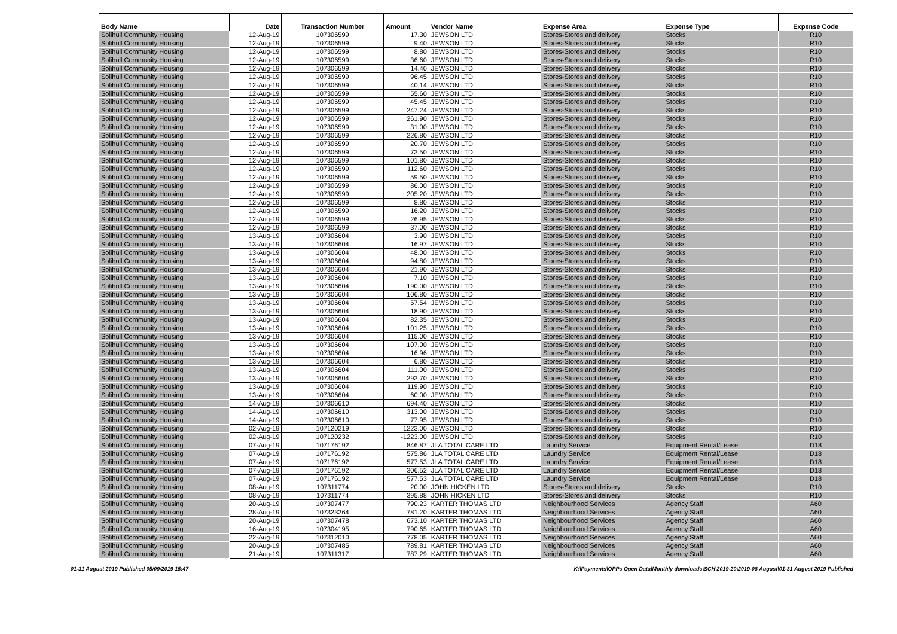| Body Name | Date | Transaction Number | Amount | Vendor Name | Expense Area | Expense Type | Expense Code |
| --- | --- | --- | --- | --- | --- | --- | --- |
| Solihull Community Housing | 12-Aug-19 | 107306599 | 17.30 | JEWSON LTD | Stores-Stores and delivery | Stocks | R10 |
| Solihull Community Housing | 12-Aug-19 | 107306599 | 9.40 | JEWSON LTD | Stores-Stores and delivery | Stocks | R10 |
| Solihull Community Housing | 12-Aug-19 | 107306599 | 8.80 | JEWSON LTD | Stores-Stores and delivery | Stocks | R10 |
| Solihull Community Housing | 12-Aug-19 | 107306599 | 36.60 | JEWSON LTD | Stores-Stores and delivery | Stocks | R10 |
| Solihull Community Housing | 12-Aug-19 | 107306599 | 14.40 | JEWSON LTD | Stores-Stores and delivery | Stocks | R10 |
| Solihull Community Housing | 12-Aug-19 | 107306599 | 96.45 | JEWSON LTD | Stores-Stores and delivery | Stocks | R10 |
| Solihull Community Housing | 12-Aug-19 | 107306599 | 40.14 | JEWSON LTD | Stores-Stores and delivery | Stocks | R10 |
| Solihull Community Housing | 12-Aug-19 | 107306599 | 55.60 | JEWSON LTD | Stores-Stores and delivery | Stocks | R10 |
| Solihull Community Housing | 12-Aug-19 | 107306599 | 45.45 | JEWSON LTD | Stores-Stores and delivery | Stocks | R10 |
| Solihull Community Housing | 12-Aug-19 | 107306599 | 247.24 | JEWSON LTD | Stores-Stores and delivery | Stocks | R10 |
| Solihull Community Housing | 12-Aug-19 | 107306599 | 261.90 | JEWSON LTD | Stores-Stores and delivery | Stocks | R10 |
| Solihull Community Housing | 12-Aug-19 | 107306599 | 31.00 | JEWSON LTD | Stores-Stores and delivery | Stocks | R10 |
| Solihull Community Housing | 12-Aug-19 | 107306599 | 226.80 | JEWSON LTD | Stores-Stores and delivery | Stocks | R10 |
| Solihull Community Housing | 12-Aug-19 | 107306599 | 20.70 | JEWSON LTD | Stores-Stores and delivery | Stocks | R10 |
| Solihull Community Housing | 12-Aug-19 | 107306599 | 73.50 | JEWSON LTD | Stores-Stores and delivery | Stocks | R10 |
| Solihull Community Housing | 12-Aug-19 | 107306599 | 101.80 | JEWSON LTD | Stores-Stores and delivery | Stocks | R10 |
| Solihull Community Housing | 12-Aug-19 | 107306599 | 112.60 | JEWSON LTD | Stores-Stores and delivery | Stocks | R10 |
| Solihull Community Housing | 12-Aug-19 | 107306599 | 59.50 | JEWSON LTD | Stores-Stores and delivery | Stocks | R10 |
| Solihull Community Housing | 12-Aug-19 | 107306599 | 86.00 | JEWSON LTD | Stores-Stores and delivery | Stocks | R10 |
| Solihull Community Housing | 12-Aug-19 | 107306599 | 205.20 | JEWSON LTD | Stores-Stores and delivery | Stocks | R10 |
| Solihull Community Housing | 12-Aug-19 | 107306599 | 8.80 | JEWSON LTD | Stores-Stores and delivery | Stocks | R10 |
| Solihull Community Housing | 12-Aug-19 | 107306599 | 16.20 | JEWSON LTD | Stores-Stores and delivery | Stocks | R10 |
| Solihull Community Housing | 12-Aug-19 | 107306599 | 26.95 | JEWSON LTD | Stores-Stores and delivery | Stocks | R10 |
| Solihull Community Housing | 12-Aug-19 | 107306599 | 37.00 | JEWSON LTD | Stores-Stores and delivery | Stocks | R10 |
| Solihull Community Housing | 13-Aug-19 | 107306604 | 3.90 | JEWSON LTD | Stores-Stores and delivery | Stocks | R10 |
| Solihull Community Housing | 13-Aug-19 | 107306604 | 16.97 | JEWSON LTD | Stores-Stores and delivery | Stocks | R10 |
| Solihull Community Housing | 13-Aug-19 | 107306604 | 48.00 | JEWSON LTD | Stores-Stores and delivery | Stocks | R10 |
| Solihull Community Housing | 13-Aug-19 | 107306604 | 94.80 | JEWSON LTD | Stores-Stores and delivery | Stocks | R10 |
| Solihull Community Housing | 13-Aug-19 | 107306604 | 21.90 | JEWSON LTD | Stores-Stores and delivery | Stocks | R10 |
| Solihull Community Housing | 13-Aug-19 | 107306604 | 7.10 | JEWSON LTD | Stores-Stores and delivery | Stocks | R10 |
| Solihull Community Housing | 13-Aug-19 | 107306604 | 190.00 | JEWSON LTD | Stores-Stores and delivery | Stocks | R10 |
| Solihull Community Housing | 13-Aug-19 | 107306604 | 106.80 | JEWSON LTD | Stores-Stores and delivery | Stocks | R10 |
| Solihull Community Housing | 13-Aug-19 | 107306604 | 57.54 | JEWSON LTD | Stores-Stores and delivery | Stocks | R10 |
| Solihull Community Housing | 13-Aug-19 | 107306604 | 18.90 | JEWSON LTD | Stores-Stores and delivery | Stocks | R10 |
| Solihull Community Housing | 13-Aug-19 | 107306604 | 82.35 | JEWSON LTD | Stores-Stores and delivery | Stocks | R10 |
| Solihull Community Housing | 13-Aug-19 | 107306604 | 101.25 | JEWSON LTD | Stores-Stores and delivery | Stocks | R10 |
| Solihull Community Housing | 13-Aug-19 | 107306604 | 115.00 | JEWSON LTD | Stores-Stores and delivery | Stocks | R10 |
| Solihull Community Housing | 13-Aug-19 | 107306604 | 107.00 | JEWSON LTD | Stores-Stores and delivery | Stocks | R10 |
| Solihull Community Housing | 13-Aug-19 | 107306604 | 16.96 | JEWSON LTD | Stores-Stores and delivery | Stocks | R10 |
| Solihull Community Housing | 13-Aug-19 | 107306604 | 6.80 | JEWSON LTD | Stores-Stores and delivery | Stocks | R10 |
| Solihull Community Housing | 13-Aug-19 | 107306604 | 111.00 | JEWSON LTD | Stores-Stores and delivery | Stocks | R10 |
| Solihull Community Housing | 13-Aug-19 | 107306604 | 293.70 | JEWSON LTD | Stores-Stores and delivery | Stocks | R10 |
| Solihull Community Housing | 13-Aug-19 | 107306604 | 119.90 | JEWSON LTD | Stores-Stores and delivery | Stocks | R10 |
| Solihull Community Housing | 13-Aug-19 | 107306604 | 60.00 | JEWSON LTD | Stores-Stores and delivery | Stocks | R10 |
| Solihull Community Housing | 14-Aug-19 | 107306610 | 694.40 | JEWSON LTD | Stores-Stores and delivery | Stocks | R10 |
| Solihull Community Housing | 14-Aug-19 | 107306610 | 313.00 | JEWSON LTD | Stores-Stores and delivery | Stocks | R10 |
| Solihull Community Housing | 14-Aug-19 | 107306610 | 77.95 | JEWSON LTD | Stores-Stores and delivery | Stocks | R10 |
| Solihull Community Housing | 02-Aug-19 | 107120219 | 1223.00 | JEWSON LTD | Stores-Stores and delivery | Stocks | R10 |
| Solihull Community Housing | 02-Aug-19 | 107120232 | -1223.00 | JEWSON LTD | Stores-Stores and delivery | Stocks | R10 |
| Solihull Community Housing | 07-Aug-19 | 107176192 | 846.87 | JLA TOTAL CARE LTD | Laundry Service | Equipment Rental/Lease | D18 |
| Solihull Community Housing | 07-Aug-19 | 107176192 | 575.86 | JLA TOTAL CARE LTD | Laundry Service | Equipment Rental/Lease | D18 |
| Solihull Community Housing | 07-Aug-19 | 107176192 | 577.53 | JLA TOTAL CARE LTD | Laundry Service | Equipment Rental/Lease | D18 |
| Solihull Community Housing | 07-Aug-19 | 107176192 | 306.52 | JLA TOTAL CARE LTD | Laundry Service | Equipment Rental/Lease | D18 |
| Solihull Community Housing | 07-Aug-19 | 107176192 | 577.53 | JLA TOTAL CARE LTD | Laundry Service | Equipment Rental/Lease | D18 |
| Solihull Community Housing | 08-Aug-19 | 107311774 | 20.00 | JOHN HICKEN LTD | Stores-Stores and delivery | Stocks | R10 |
| Solihull Community Housing | 08-Aug-19 | 107311774 | 395.88 | JOHN HICKEN LTD | Stores-Stores and delivery | Stocks | R10 |
| Solihull Community Housing | 20-Aug-19 | 107307477 | 790.23 | KARTER THOMAS LTD | Neighbourhood Services | Agency Staff | A60 |
| Solihull Community Housing | 28-Aug-19 | 107323264 | 781.20 | KARTER THOMAS LTD | Neighbourhood Services | Agency Staff | A60 |
| Solihull Community Housing | 20-Aug-19 | 107307478 | 673.10 | KARTER THOMAS LTD | Neighbourhood Services | Agency Staff | A60 |
| Solihull Community Housing | 16-Aug-19 | 107304195 | 790.65 | KARTER THOMAS LTD | Neighbourhood Services | Agency Staff | A60 |
| Solihull Community Housing | 22-Aug-19 | 107312010 | 778.05 | KARTER THOMAS LTD | Neighbourhood Services | Agency Staff | A60 |
| Solihull Community Housing | 20-Aug-19 | 107307485 | 789.81 | KARTER THOMAS LTD | Neighbourhood Services | Agency Staff | A60 |
| Solihull Community Housing | 21-Aug-19 | 107311317 | 787.29 | KARTER THOMAS LTD | Neighbourhood Services | Agency Staff | A60 |
01-31 August 2019 Published 05/09/2019 15:47 K:\Payments\OPPs Open Data\Monthly downloads\SCH\2019-20\2019-08 August\01-31 August 2019 Published